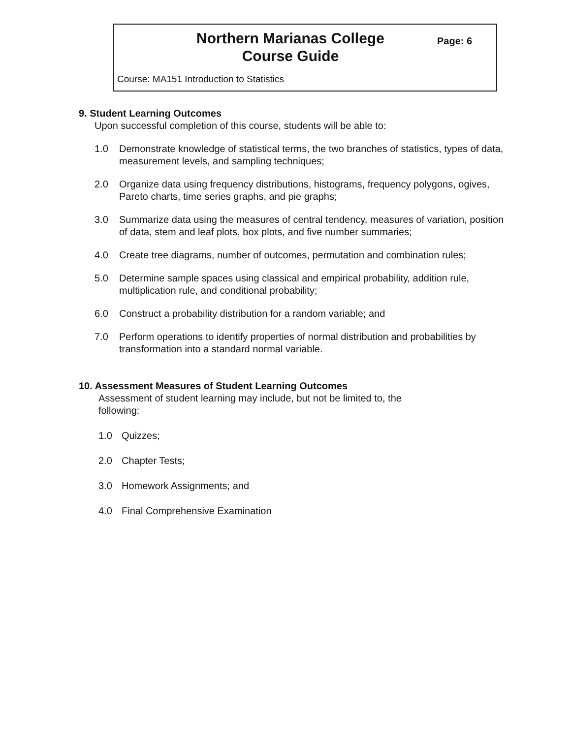Northern Marianas College
Course Guide
Page: 6
Course: MA151 Introduction to Statistics
9. Student Learning Outcomes
Upon successful completion of this course, students will be able to:
1.0 Demonstrate knowledge of statistical terms, the two branches of statistics, types of data, measurement levels, and sampling techniques;
2.0 Organize data using frequency distributions, histograms, frequency polygons, ogives, Pareto charts, time series graphs, and pie graphs;
3.0 Summarize data using the measures of central tendency, measures of variation, position of data, stem and leaf plots, box plots, and five number summaries;
4.0 Create tree diagrams, number of outcomes, permutation and combination rules;
5.0 Determine sample spaces using classical and empirical probability, addition rule, multiplication rule, and conditional probability;
6.0 Construct a probability distribution for a random variable; and
7.0 Perform operations to identify properties of normal distribution and probabilities by transformation into a standard normal variable.
10. Assessment Measures of Student Learning Outcomes
Assessment of student learning may include, but not be limited to, the following:
1.0 Quizzes;
2.0 Chapter Tests;
3.0 Homework Assignments; and
4.0 Final Comprehensive Examination